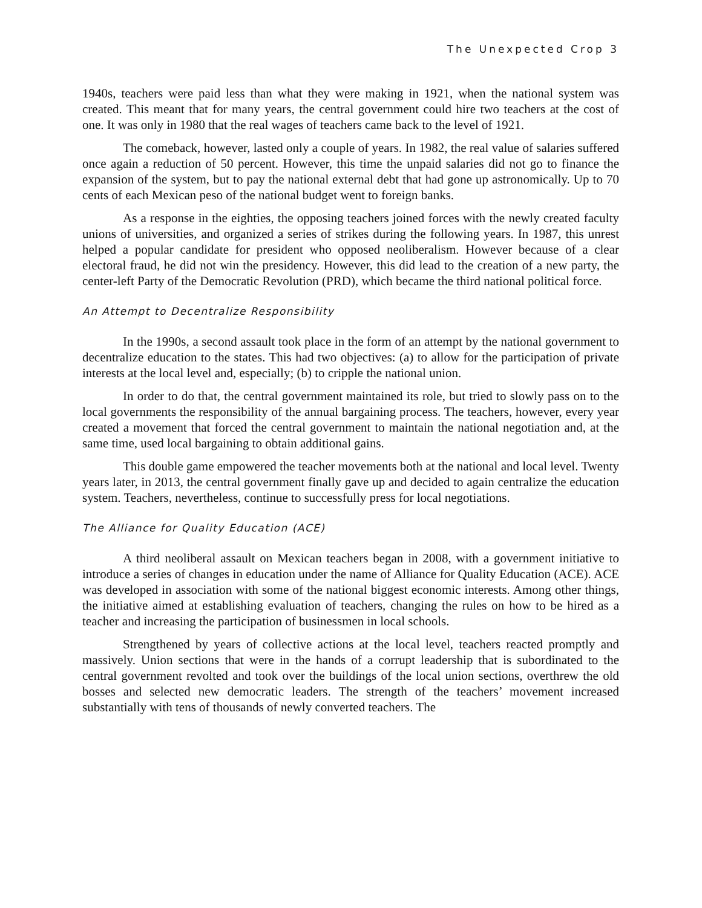The Unexpected Crop 3
1940s, teachers were paid less than what they were making in 1921, when the national system was created. This meant that for many years, the central government could hire two teachers at the cost of one. It was only in 1980 that the real wages of teachers came back to the level of 1921.
The comeback, however, lasted only a couple of years. In 1982, the real value of salaries suffered once again a reduction of 50 percent. However, this time the unpaid salaries did not go to finance the expansion of the system, but to pay the national external debt that had gone up astronomically. Up to 70 cents of each Mexican peso of the national budget went to foreign banks.
As a response in the eighties, the opposing teachers joined forces with the newly created faculty unions of universities, and organized a series of strikes during the following years. In 1987, this unrest helped a popular candidate for president who opposed neoliberalism. However because of a clear electoral fraud, he did not win the presidency. However, this did lead to the creation of a new party, the center-left Party of the Democratic Revolution (PRD), which became the third national political force.
An Attempt to Decentralize Responsibility
In the 1990s, a second assault took place in the form of an attempt by the national government to decentralize education to the states. This had two objectives: (a) to allow for the participation of private interests at the local level and, especially; (b) to cripple the national union.
In order to do that, the central government maintained its role, but tried to slowly pass on to the local governments the responsibility of the annual bargaining process. The teachers, however, every year created a movement that forced the central government to maintain the national negotiation and, at the same time, used local bargaining to obtain additional gains.
This double game empowered the teacher movements both at the national and local level. Twenty years later, in 2013, the central government finally gave up and decided to again centralize the education system. Teachers, nevertheless, continue to successfully press for local negotiations.
The Alliance for Quality Education (ACE)
A third neoliberal assault on Mexican teachers began in 2008, with a government initiative to introduce a series of changes in education under the name of Alliance for Quality Education (ACE). ACE was developed in association with some of the national biggest economic interests. Among other things, the initiative aimed at establishing evaluation of teachers, changing the rules on how to be hired as a teacher and increasing the participation of businessmen in local schools.
Strengthened by years of collective actions at the local level, teachers reacted promptly and massively. Union sections that were in the hands of a corrupt leadership that is subordinated to the central government revolted and took over the buildings of the local union sections, overthrew the old bosses and selected new democratic leaders. The strength of the teachers’ movement increased substantially with tens of thousands of newly converted teachers. The